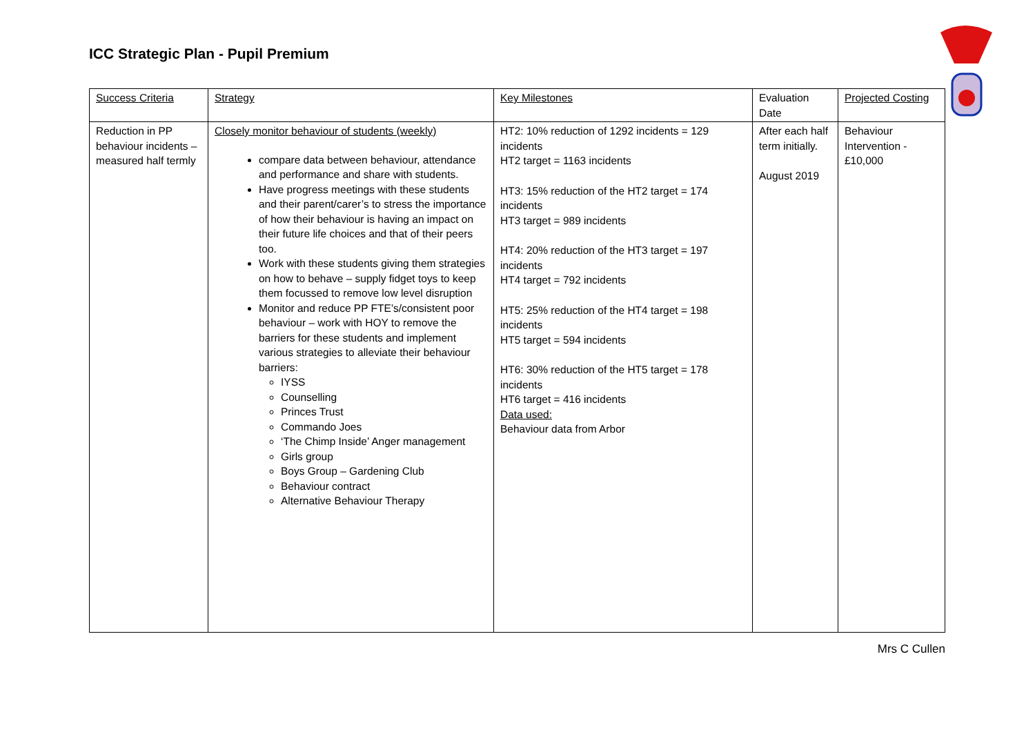ICC Strategic Plan - Pupil Premium
| Success Criteria | Strategy | Key Milestones | Evaluation Date | Projected Costing |
| Reduction in PP behaviour incidents – measured half termly | Closely monitor behaviour of students (weekly) compare data between behaviour, attendance and performance and share with students. Have progress meetings with these students and their parent/carer’s to stress the importance of how their behaviour is having an impact on their future life choices and that of their peers too. Work with these students giving them strategies on how to behave – supply fidget toys to keep them focussed to remove low level disruption Monitor and reduce PP FTE’s/consistent poor behaviour – work with HOY to remove the barriers for these students and implement various strategies to alleviate their behaviour barriers: IYSS Counselling Princes Trust Commando Joes ‘The Chimp Inside’ Anger management Girls group Boys Group – Gardening Club Behaviour contract Alternative Behaviour Therapy | HT2: 10% reduction of 1292 incidents = 129 incidents HT2 target = 1163 incidents HT3: 15% reduction of the HT2 target = 174 incidents HT3 target = 989 incidents HT4: 20% reduction of the HT3 target = 197 incidents HT4 target = 792 incidents HT5: 25% reduction of the HT4 target = 198 incidents HT5 target = 594 incidents HT6: 30% reduction of the HT5 target = 178 incidents HT6 target = 416 incidents Data used: Behaviour data from Arbor | After each half term initially. August 2019 | Behaviour Intervention - £10,000 |
Mrs C Cullen